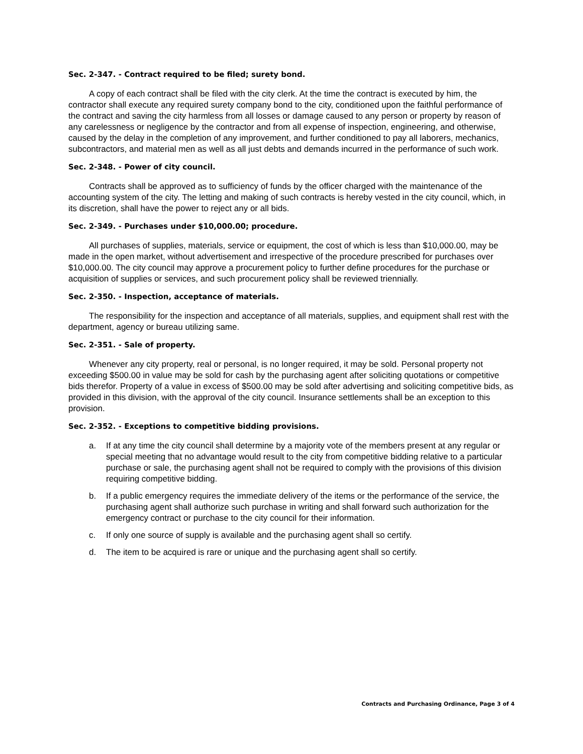Sec. 2-347. - Contract required to be filed; surety bond.
A copy of each contract shall be filed with the city clerk. At the time the contract is executed by him, the contractor shall execute any required surety company bond to the city, conditioned upon the faithful performance of the contract and saving the city harmless from all losses or damage caused to any person or property by reason of any carelessness or negligence by the contractor and from all expense of inspection, engineering, and otherwise, caused by the delay in the completion of any improvement, and further conditioned to pay all laborers, mechanics, subcontractors, and material men as well as all just debts and demands incurred in the performance of such work.
Sec. 2-348. - Power of city council.
Contracts shall be approved as to sufficiency of funds by the officer charged with the maintenance of the accounting system of the city. The letting and making of such contracts is hereby vested in the city council, which, in its discretion, shall have the power to reject any or all bids.
Sec. 2-349. - Purchases under $10,000.00; procedure.
All purchases of supplies, materials, service or equipment, the cost of which is less than $10,000.00, may be made in the open market, without advertisement and irrespective of the procedure prescribed for purchases over $10,000.00. The city council may approve a procurement policy to further define procedures for the purchase or acquisition of supplies or services, and such procurement policy shall be reviewed triennially.
Sec. 2-350. - Inspection, acceptance of materials.
The responsibility for the inspection and acceptance of all materials, supplies, and equipment shall rest with the department, agency or bureau utilizing same.
Sec. 2-351. - Sale of property.
Whenever any city property, real or personal, is no longer required, it may be sold. Personal property not exceeding $500.00 in value may be sold for cash by the purchasing agent after soliciting quotations or competitive bids therefor. Property of a value in excess of $500.00 may be sold after advertising and soliciting competitive bids, as provided in this division, with the approval of the city council. Insurance settlements shall be an exception to this provision.
Sec. 2-352. - Exceptions to competitive bidding provisions.
a. If at any time the city council shall determine by a majority vote of the members present at any regular or special meeting that no advantage would result to the city from competitive bidding relative to a particular purchase or sale, the purchasing agent shall not be required to comply with the provisions of this division requiring competitive bidding.
b. If a public emergency requires the immediate delivery of the items or the performance of the service, the purchasing agent shall authorize such purchase in writing and shall forward such authorization for the emergency contract or purchase to the city council for their information.
c. If only one source of supply is available and the purchasing agent shall so certify.
d. The item to be acquired is rare or unique and the purchasing agent shall so certify.
Contracts and Purchasing Ordinance, Page 3 of 4